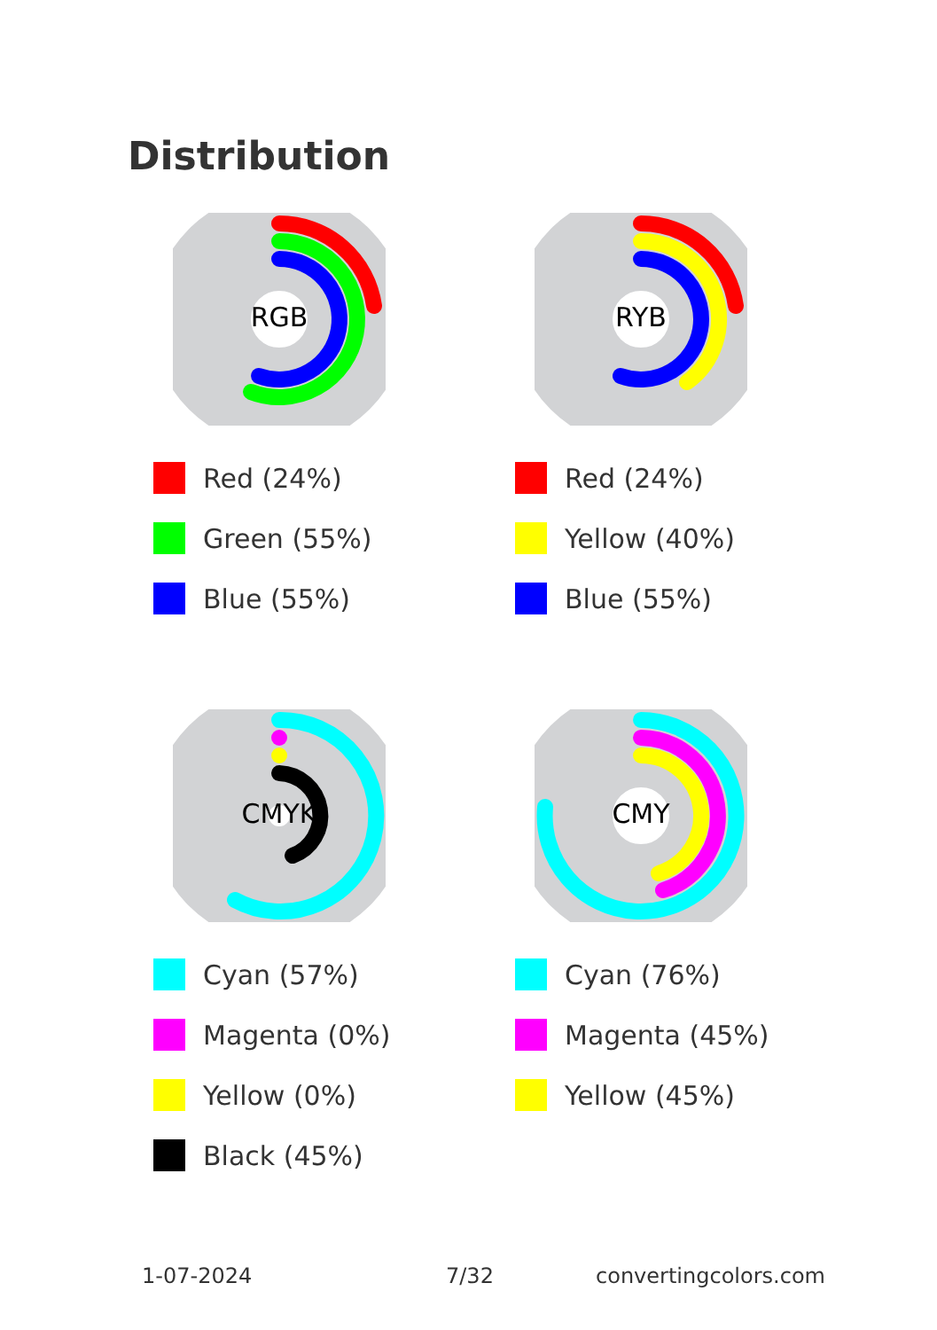Distribution
RGB
Red (24%)
Green (55%)
Blue (55%)
RYB
Red (24%)
Yellow (40%)
Blue (55%)
CMYK
Cyan (57%)
Magenta (0%)
Yellow (0%)
Black (45%)
CMY
Cyan (76%)
Magenta (45%)
Yellow (45%)
1-07-2024 7/32 convertingcolors.com